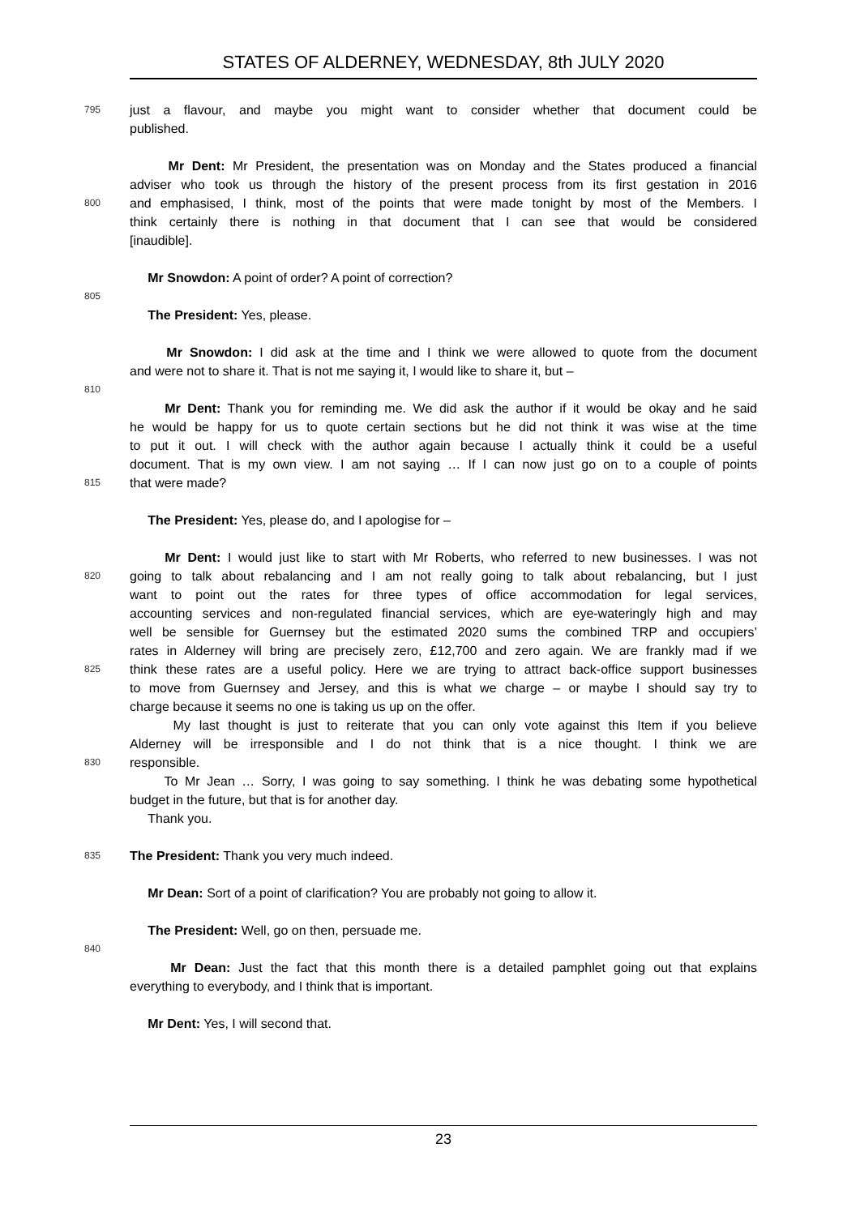STATES OF ALDERNEY, WEDNESDAY, 8th JULY 2020
795 just a flavour, and maybe you might want to consider whether that document could be
published.
Mr Dent: Mr President, the presentation was on Monday and the States produced a financial
adviser who took us through the history of the present process from its first gestation in 2016
800 and emphasised, I think, most of the points that were made tonight by most of the Members. I
think certainly there is nothing in that document that I can see that would be considered
[inaudible].
Mr Snowdon: A point of order? A point of correction?
805
The President: Yes, please.
Mr Snowdon: I did ask at the time and I think we were allowed to quote from the document
and were not to share it. That is not me saying it, I would like to share it, but –
810
Mr Dent: Thank you for reminding me. We did ask the author if it would be okay and he said
he would be happy for us to quote certain sections but he did not think it was wise at the time
to put it out. I will check with the author again because I actually think it could be a useful
document. That is my own view. I am not saying … If I can now just go on to a couple of points
815 that were made?
The President: Yes, please do, and I apologise for –
Mr Dent: I would just like to start with Mr Roberts, who referred to new businesses. I was not
820 going to talk about rebalancing and I am not really going to talk about rebalancing, but I just
want to point out the rates for three types of office accommodation for legal services,
accounting services and non-regulated financial services, which are eye-wateringly high and may
well be sensible for Guernsey but the estimated 2020 sums the combined TRP and occupiers’
rates in Alderney will bring are precisely zero, £12,700 and zero again. We are frankly mad if we
825 think these rates are a useful policy. Here we are trying to attract back-office support businesses
to move from Guernsey and Jersey, and this is what we charge – or maybe I should say try to
charge because it seems no one is taking us up on the offer.
My last thought is just to reiterate that you can only vote against this Item if you believe
Alderney will be irresponsible and I do not think that is a nice thought. I think we are
830 responsible.
To Mr Jean … Sorry, I was going to say something. I think he was debating some hypothetical
budget in the future, but that is for another day.
Thank you.
835 The President: Thank you very much indeed.
Mr Dean: Sort of a point of clarification? You are probably not going to allow it.
The President: Well, go on then, persuade me.
840
Mr Dean: Just the fact that this month there is a detailed pamphlet going out that explains
everything to everybody, and I think that is important.
Mr Dent: Yes, I will second that.
23